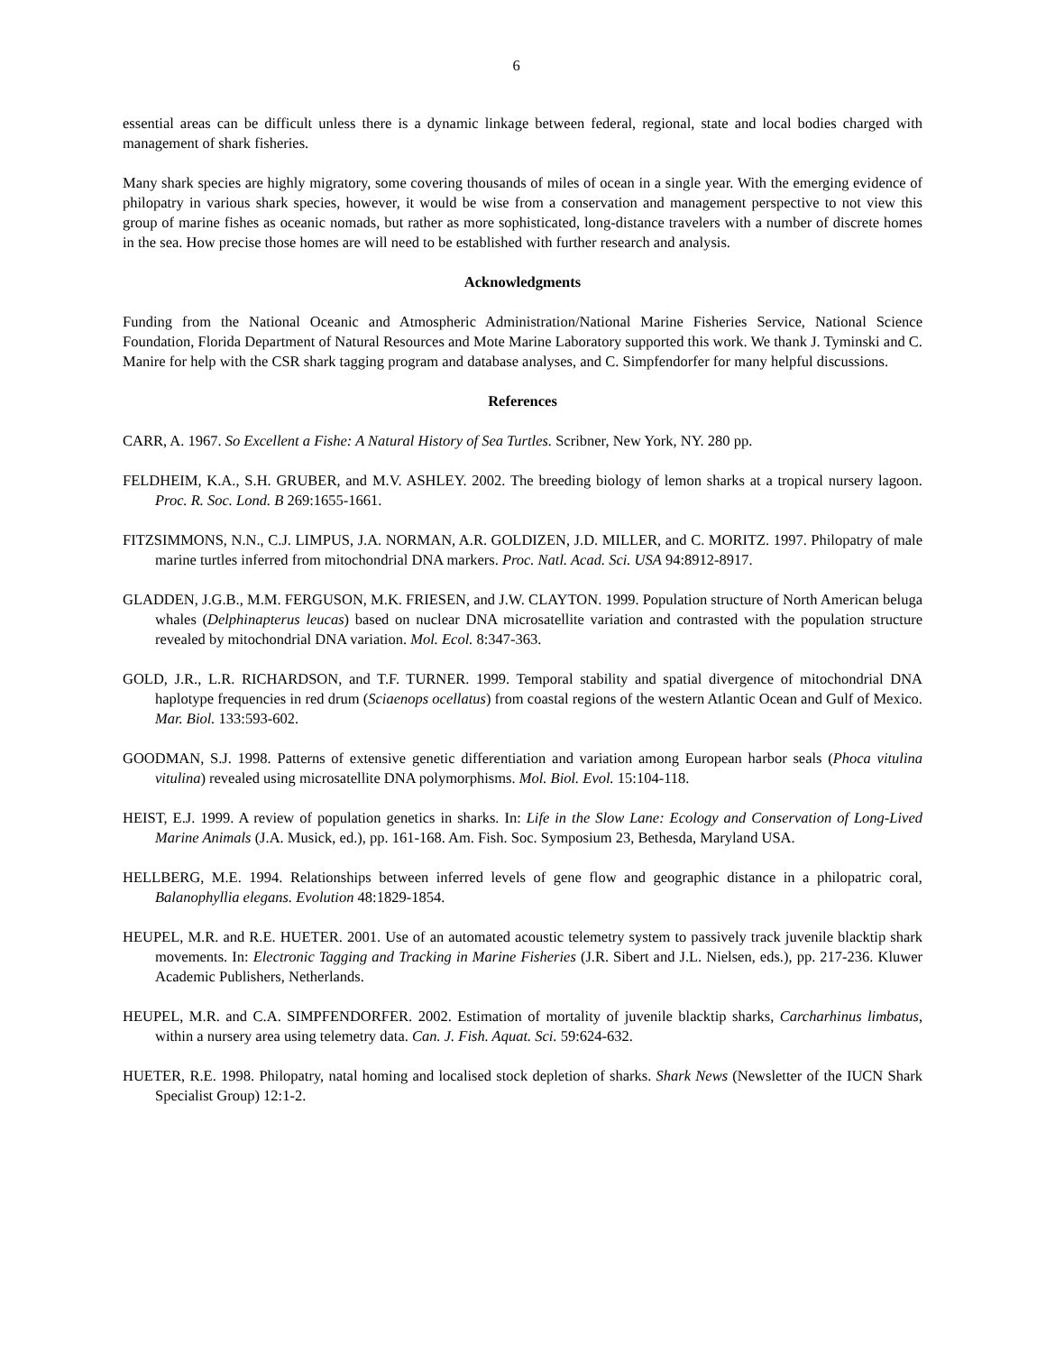6
essential areas can be difficult unless there is a dynamic linkage between federal, regional, state and local bodies charged with management of shark fisheries.
Many shark species are highly migratory, some covering thousands of miles of ocean in a single year. With the emerging evidence of philopatry in various shark species, however, it would be wise from a conservation and management perspective to not view this group of marine fishes as oceanic nomads, but rather as more sophisticated, long-distance travelers with a number of discrete homes in the sea. How precise those homes are will need to be established with further research and analysis.
Acknowledgments
Funding from the National Oceanic and Atmospheric Administration/National Marine Fisheries Service, National Science Foundation, Florida Department of Natural Resources and Mote Marine Laboratory supported this work. We thank J. Tyminski and C. Manire for help with the CSR shark tagging program and database analyses, and C. Simpfendorfer for many helpful discussions.
References
CARR, A. 1967. So Excellent a Fishe: A Natural History of Sea Turtles. Scribner, New York, NY. 280 pp.
FELDHEIM, K.A., S.H. GRUBER, and M.V. ASHLEY. 2002. The breeding biology of lemon sharks at a tropical nursery lagoon. Proc. R. Soc. Lond. B 269:1655-1661.
FITZSIMMONS, N.N., C.J. LIMPUS, J.A. NORMAN, A.R. GOLDIZEN, J.D. MILLER, and C. MORITZ. 1997. Philopatry of male marine turtles inferred from mitochondrial DNA markers. Proc. Natl. Acad. Sci. USA 94:8912-8917.
GLADDEN, J.G.B., M.M. FERGUSON, M.K. FRIESEN, and J.W. CLAYTON. 1999. Population structure of North American beluga whales (Delphinapterus leucas) based on nuclear DNA microsatellite variation and contrasted with the population structure revealed by mitochondrial DNA variation. Mol. Ecol. 8:347-363.
GOLD, J.R., L.R. RICHARDSON, and T.F. TURNER. 1999. Temporal stability and spatial divergence of mitochondrial DNA haplotype frequencies in red drum (Sciaenops ocellatus) from coastal regions of the western Atlantic Ocean and Gulf of Mexico. Mar. Biol. 133:593-602.
GOODMAN, S.J. 1998. Patterns of extensive genetic differentiation and variation among European harbor seals (Phoca vitulina vitulina) revealed using microsatellite DNA polymorphisms. Mol. Biol. Evol. 15:104-118.
HEIST, E.J. 1999. A review of population genetics in sharks. In: Life in the Slow Lane: Ecology and Conservation of Long-Lived Marine Animals (J.A. Musick, ed.), pp. 161-168. Am. Fish. Soc. Symposium 23, Bethesda, Maryland USA.
HELLBERG, M.E. 1994. Relationships between inferred levels of gene flow and geographic distance in a philopatric coral, Balanophyllia elegans. Evolution 48:1829-1854.
HEUPEL, M.R. and R.E. HUETER. 2001. Use of an automated acoustic telemetry system to passively track juvenile blacktip shark movements. In: Electronic Tagging and Tracking in Marine Fisheries (J.R. Sibert and J.L. Nielsen, eds.), pp. 217-236. Kluwer Academic Publishers, Netherlands.
HEUPEL, M.R. and C.A. SIMPFENDORFER. 2002. Estimation of mortality of juvenile blacktip sharks, Carcharhinus limbatus, within a nursery area using telemetry data. Can. J. Fish. Aquat. Sci. 59:624-632.
HUETER, R.E. 1998. Philopatry, natal homing and localised stock depletion of sharks. Shark News (Newsletter of the IUCN Shark Specialist Group) 12:1-2.